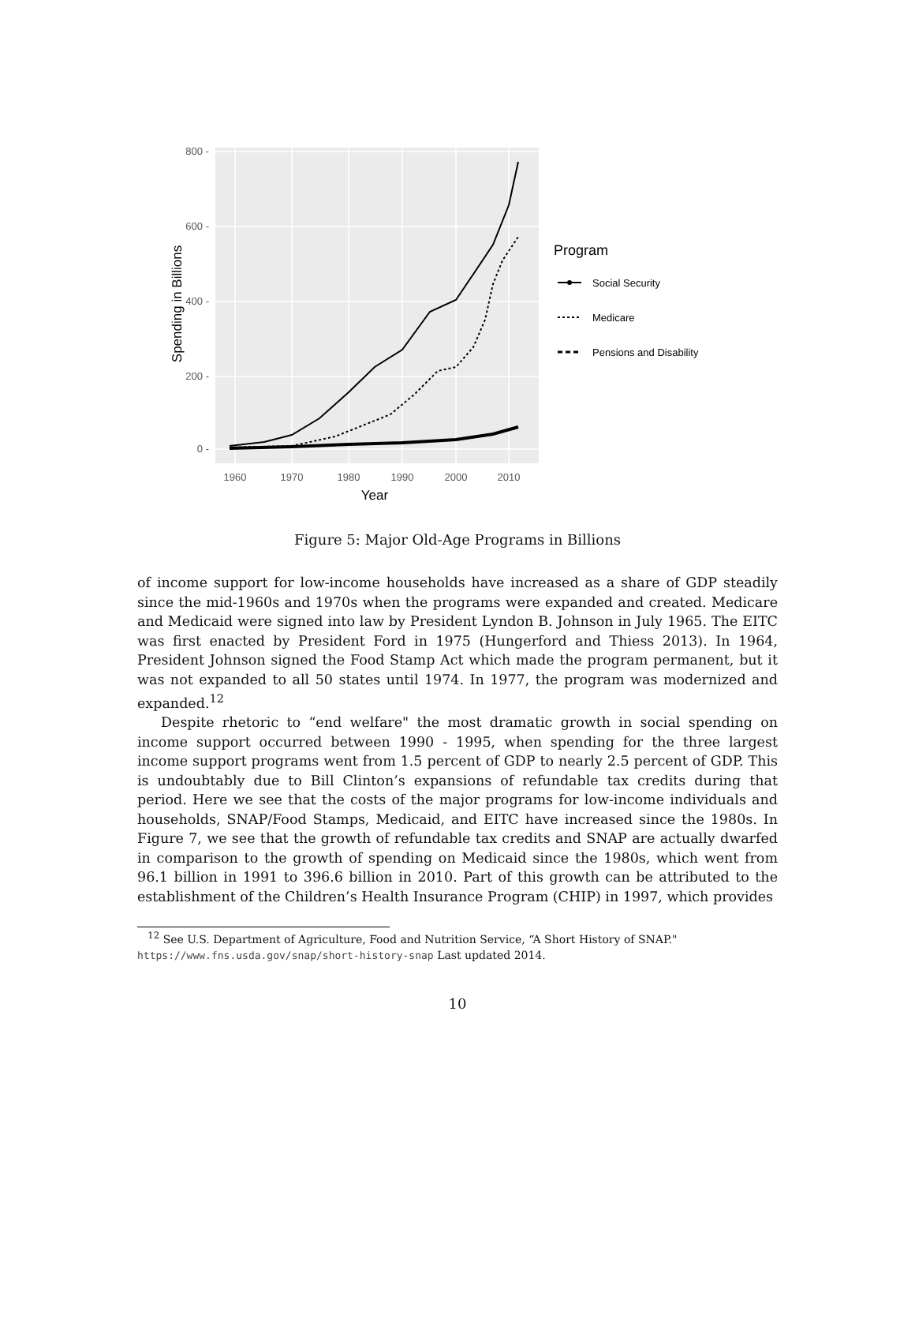800 -
600 -
400 -
200 -
0 -
1960
1970
1980
1990
2000
2010
Year
Spending in Billions
Program
Social Security
Medicare
Pensions and Disability
Figure 5: Major Old-Age Programs in Billions
of income support for low-income households have increased as a share of GDP steadily since the mid-1960s and 1970s when the programs were expanded and created. Medicare and Medicaid were signed into law by President Lyndon B. Johnson in July 1965. The EITC was first enacted by President Ford in 1975 (Hungerford and Thiess 2013). In 1964, President Johnson signed the Food Stamp Act which made the program permanent, but it was not expanded to all 50 states until 1974. In 1977, the program was modernized and expanded.<sup>12</sup>
Despite rhetoric to “end welfare" the most dramatic growth in social spending on income support occurred between 1990 - 1995, when spending for the three largest income support programs went from 1.5 percent of GDP to nearly 2.5 percent of GDP. This is undoubtably due to Bill Clinton’s expansions of refundable tax credits during that period. Here we see that the costs of the major programs for low-income individuals and households, SNAP/Food Stamps, Medicaid, and EITC have increased since the 1980s. In Figure 7, we see that the growth of refundable tax credits and SNAP are actually dwarfed in comparison to the growth of spending on Medicaid since the 1980s, which went from 96.1 billion in 1991 to 396.6 billion in 2010. Part of this growth can be attributed to the establishment of the Children’s Health Insurance Program (CHIP) in 1997, which provides
<sup>12</sup> See U.S. Department of Agriculture, Food and Nutrition Service, “A Short History of SNAP." https://www.fns.usda.gov/snap/short-history-snap Last updated 2014.
10